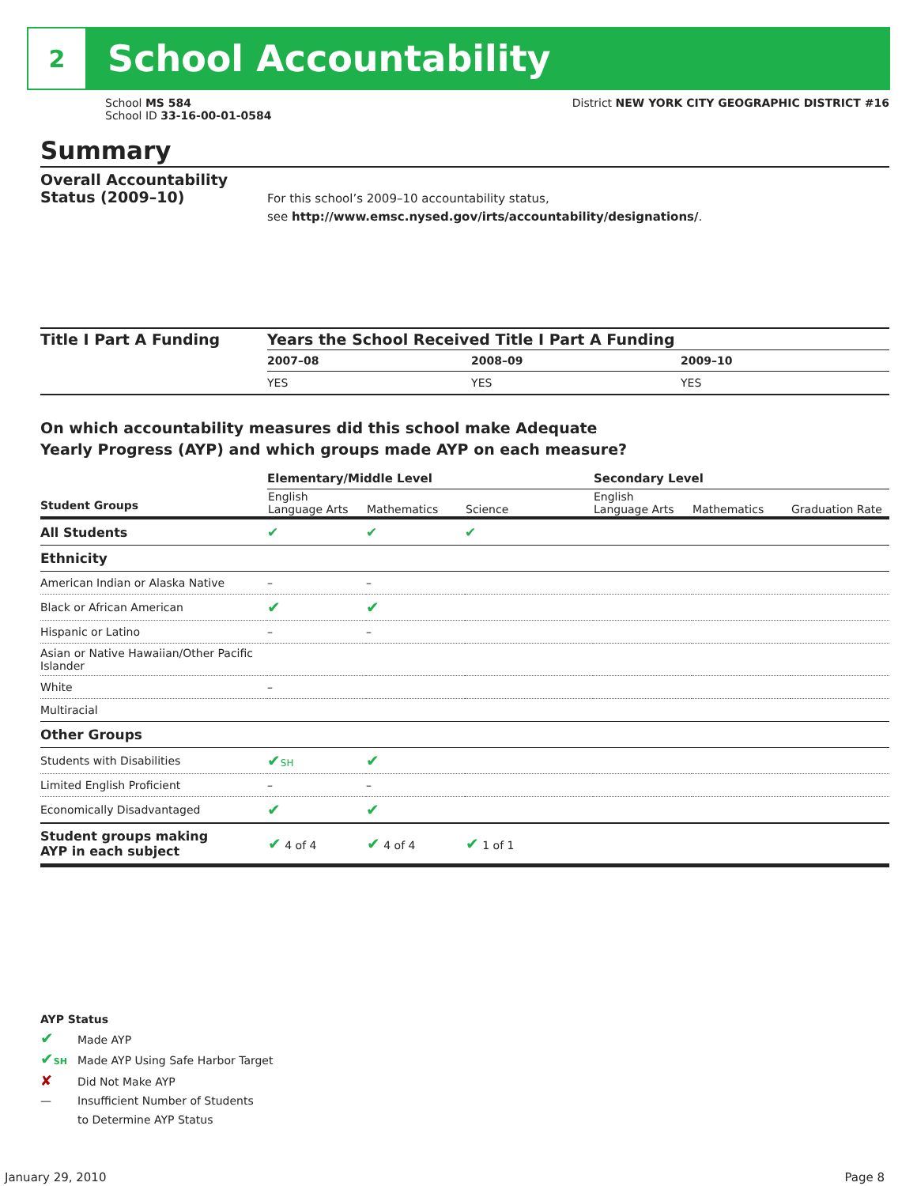2
School Accountability
School MS 584
School ID 33-16-00-01-0584
District NEW YORK CITY GEOGRAPHIC DISTRICT #16
Summary
Overall Accountability Status (2009–10)
For this school’s 2009–10 accountability status,
see http://www.emsc.nysed.gov/irts/accountability/designations/.
Title I Part A Funding
| Years the School Received Title I Part A Funding | | |
| --- | --- | --- |
| 2007–08 | 2008–09 | 2009–10 |
| YES | YES | YES |
On which accountability measures did this school make Adequate
Yearly Progress (AYP) and which groups made AYP on each measure?
| | Elementary/Middle Level | | | Secondary Level | | |
| Student Groups | English Language Arts | Mathematics | Science | English Language Arts | Mathematics | Graduation Rate |
| All Students | ✔ | ✔ | ✔ | | | |
| Ethnicity | | | | | | |
| American Indian or Alaska Native | – | – | | | | |
| Black or African American | ✔ | ✔ | | | | |
| Hispanic or Latino | – | – | | | | |
| Asian or Native Hawaiian/Other Pacific Islander | | | | | | |
| White | – | | | | | |
| Multiracial | | | | | | |
| Other Groups | | | | | | |
| Students with Disabilities | ✔ SH | ✔ | | | | |
| Limited English Proficient | – | – | | | | |
| Economically Disadvantaged | ✔ | ✔ | | | | |
| Student groups making AYP in each subject | ✔ 4 of 4 | ✔ 4 of 4 | ✔ 1 of 1 | | | |
AYP Status
✔ Made AYP
✔SH Made AYP Using Safe Harbor Target
✘ Did Not Make AYP
— Insufficient Number of Students
to Determine AYP Status
January 29, 2010 Page 8